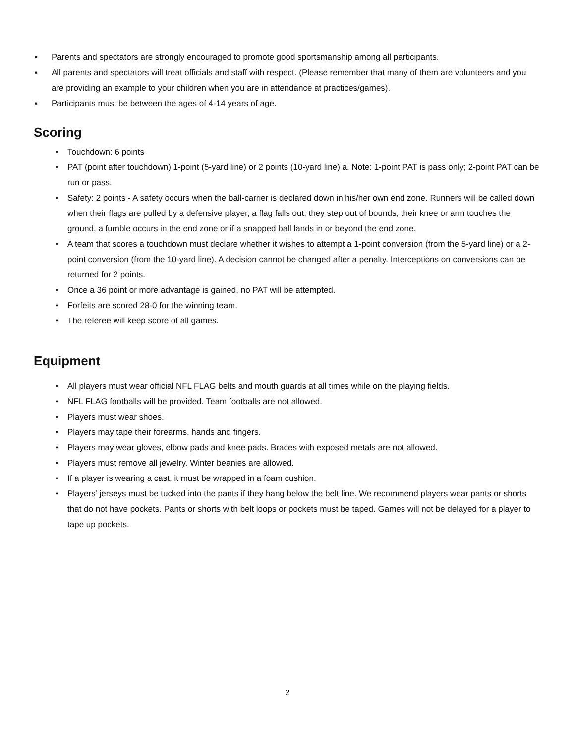▪ Parents and spectators are strongly encouraged to promote good sportsmanship among all participants.
▪ All parents and spectators will treat officials and staff with respect. (Please remember that many of them are volunteers and you are providing an example to your children when you are in attendance at practices/games).
▪ Participants must be between the ages of 4-14 years of age.
Scoring
• Touchdown: 6 points
• PAT (point after touchdown) 1-point (5-yard line) or 2 points (10-yard line) a. Note: 1-point PAT is pass only; 2-point PAT can be run or pass.
• Safety: 2 points - A safety occurs when the ball-carrier is declared down in his/her own end zone. Runners will be called down when their flags are pulled by a defensive player, a flag falls out, they step out of bounds, their knee or arm touches the ground, a fumble occurs in the end zone or if a snapped ball lands in or beyond the end zone.
• A team that scores a touchdown must declare whether it wishes to attempt a 1-point conversion (from the 5-yard line) or a 2-point conversion (from the 10-yard line). A decision cannot be changed after a penalty. Interceptions on conversions can be returned for 2 points.
• Once a 36 point or more advantage is gained, no PAT will be attempted.
• Forfeits are scored 28-0 for the winning team.
• The referee will keep score of all games.
Equipment
• All players must wear official NFL FLAG belts and mouth guards at all times while on the playing fields.
• NFL FLAG footballs will be provided. Team footballs are not allowed.
• Players must wear shoes.
• Players may tape their forearms, hands and fingers.
• Players may wear gloves, elbow pads and knee pads. Braces with exposed metals are not allowed.
• Players must remove all jewelry. Winter beanies are allowed.
• If a player is wearing a cast, it must be wrapped in a foam cushion.
• Players’ jerseys must be tucked into the pants if they hang below the belt line. We recommend players wear pants or shorts that do not have pockets. Pants or shorts with belt loops or pockets must be taped. Games will not be delayed for a player to tape up pockets.
2